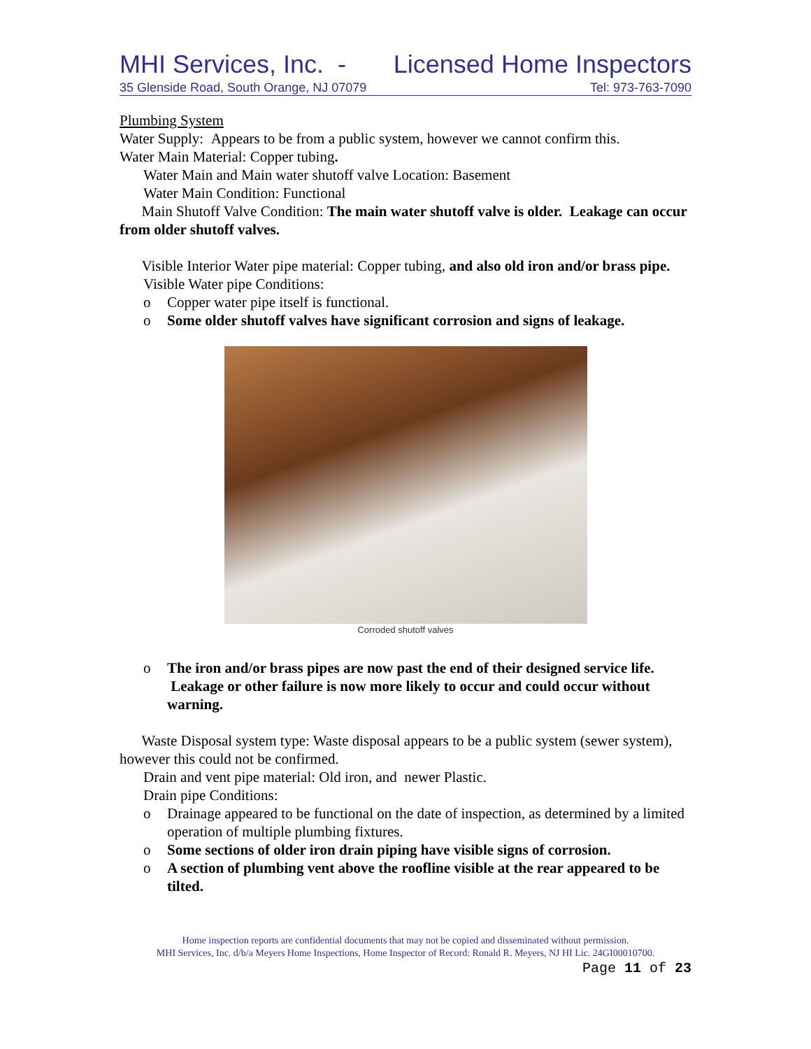MHI Services, Inc. - Licensed Home Inspectors
35 Glenside Road, South Orange, NJ 07079 Tel: 973-763-7090
Plumbing System
Water Supply: Appears to be from a public system, however we cannot confirm this.
Water Main Material: Copper tubing.
Water Main and Main water shutoff valve Location: Basement
Water Main Condition: Functional
Main Shutoff Valve Condition: The main water shutoff valve is older. Leakage can occur from older shutoff valves.
Visible Interior Water pipe material: Copper tubing, and also old iron and/or brass pipe.
Visible Water pipe Conditions:
o Copper water pipe itself is functional.
o Some older shutoff valves have significant corrosion and signs of leakage.
Corroded shutoff valves
o The iron and/or brass pipes are now past the end of their designed service life. Leakage or other failure is now more likely to occur and could occur without warning.
Waste Disposal system type: Waste disposal appears to be a public system (sewer system), however this could not be confirmed.
Drain and vent pipe material: Old iron, and newer Plastic.
Drain pipe Conditions:
o Drainage appeared to be functional on the date of inspection, as determined by a limited operation of multiple plumbing fixtures.
o Some sections of older iron drain piping have visible signs of corrosion.
o A section of plumbing vent above the roofline visible at the rear appeared to be tilted.
Home inspection reports are confidential documents that may not be copied and disseminated without permission.
MHI Services, Inc. d/b/a Meyers Home Inspections, Home Inspector of Record: Ronald R. Meyers, NJ HI Lic. 24GI00010700.
Page 11 of 23